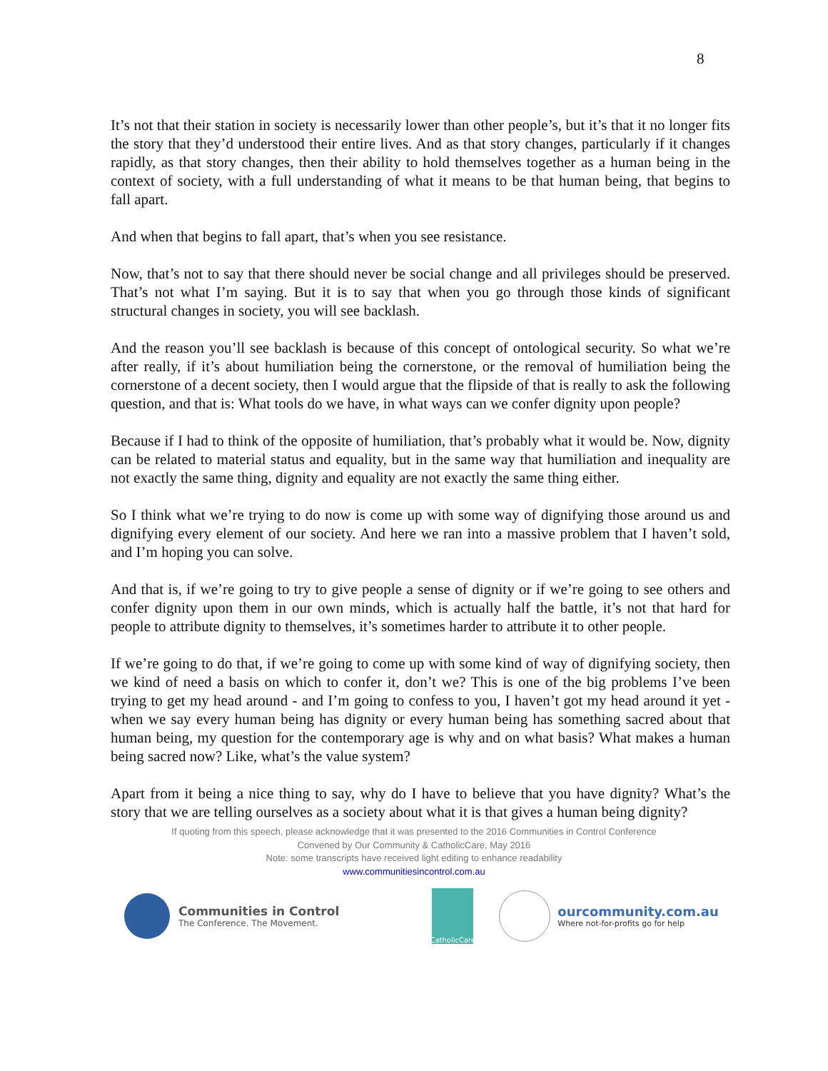8
It’s not that their station in society is necessarily lower than other people’s, but it’s that it no longer fits the story that they’d understood their entire lives. And as that story changes, particularly if it changes rapidly, as that story changes, then their ability to hold themselves together as a human being in the context of society, with a full understanding of what it means to be that human being, that begins to fall apart.
And when that begins to fall apart, that’s when you see resistance.
Now, that’s not to say that there should never be social change and all privileges should be preserved. That’s not what I’m saying. But it is to say that when you go through those kinds of significant structural changes in society, you will see backlash.
And the reason you’ll see backlash is because of this concept of ontological security. So what we’re after really, if it’s about humiliation being the cornerstone, or the removal of humiliation being the cornerstone of a decent society, then I would argue that the flipside of that is really to ask the following question, and that is: What tools do we have, in what ways can we confer dignity upon people?
Because if I had to think of the opposite of humiliation, that’s probably what it would be. Now, dignity can be related to material status and equality, but in the same way that humiliation and inequality are not exactly the same thing, dignity and equality are not exactly the same thing either.
So I think what we’re trying to do now is come up with some way of dignifying those around us and dignifying every element of our society. And here we ran into a massive problem that I haven’t sold, and I’m hoping you can solve.
And that is, if we’re going to try to give people a sense of dignity or if we’re going to see others and confer dignity upon them in our own minds, which is actually half the battle, it’s not that hard for people to attribute dignity to themselves, it’s sometimes harder to attribute it to other people.
If we’re going to do that, if we’re going to come up with some kind of way of dignifying society, then we kind of need a basis on which to confer it, don’t we? This is one of the big problems I’ve been trying to get my head around - and I’m going to confess to you, I haven’t got my head around it yet - when we say every human being has dignity or every human being has something sacred about that human being, my question for the contemporary age is why and on what basis? What makes a human being sacred now? Like, what’s the value system?
Apart from it being a nice thing to say, why do I have to believe that you have dignity? What’s the story that we are telling ourselves as a society about what it is that gives a human being dignity?
If quoting from this speech, please acknowledge that it was presented to the 2016 Communities in Control Conference
Convened by Our Community & CatholicCare, May 2016
Note: some transcripts have received light editing to enhance readability
www.communitiesincontrol.com.au
Communities in Control
The Conference. The Movement.
CatholicCare
ourcommunity.com.au
Where not-for-profits go for help